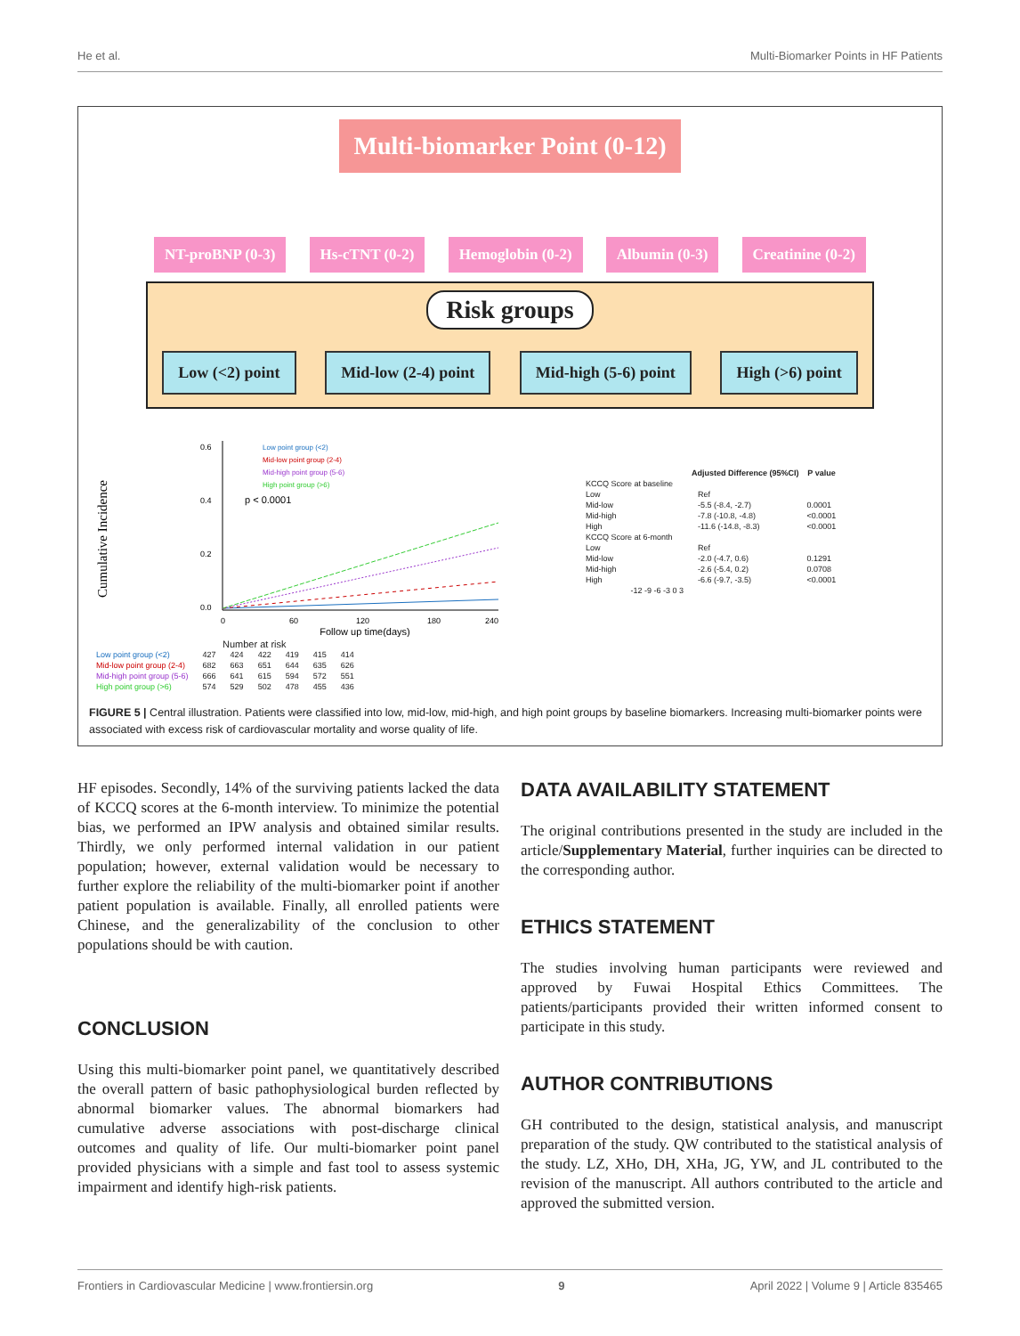He et al. Multi-Biomarker Points in HF Patients
Multi-biomarker Point (0-12)
NT-proBNP (0-3) Hs-cTNT (0-2) Hemoglobin (0-2) Albumin (0-3) Creatinine (0-2)
Risk groups
Low (<2) point Mid-low (2-4) point Mid-high (5-6) point High (>6) point
Cumulative Incidence
0.6
0.4
0.2
0.0
p < 0.0001
Low point group (<2)
Mid-low point group (2-4)
Mid-high point group (5-6)
High point group (>6)
0
60
120
180
240
Follow up time(days)
Number at risk
| Low point group (<2) | 427 | 424 | 422 | 419 | 415 | 414 |
| Mid-low point group (2-4) | 682 | 663 | 651 | 644 | 635 | 626 |
| Mid-high point group (5-6) | 666 | 641 | 615 | 594 | 572 | 551 |
| High point group (>6) | 574 | 529 | 502 | 478 | 455 | 436 |
| | | Adjusted Difference (95%CI) | P value |
| --- | --- | --- | --- |
| KCCQ Score at baseline | | | |
| Low | | Ref | |
| Mid-low | | -5.5 (-8.4, -2.7) | 0.0001 |
| Mid-high | | -7.8 (-10.8, -4.8) | <0.0001 |
| High | | -11.6 (-14.8, -8.3) | <0.0001 |
| KCCQ Score at 6-month | | | |
| Low | | Ref | |
| Mid-low | | -2.0 (-4.7, 0.6) | 0.1291 |
| Mid-high | | -2.6 (-5.4, 0.2) | 0.0708 |
| High | | -6.6 (-9.7, -3.5) | <0.0001 |
| | -12 -9 -6 -3 0 3 | | |
FIGURE 5 | Central illustration. Patients were classified into low, mid-low, mid-high, and high point groups by baseline biomarkers. Increasing multi-biomarker points were associated with excess risk of cardiovascular mortality and worse quality of life.
HF episodes. Secondly, 14% of the surviving patients lacked the data of KCCQ scores at the 6-month interview. To minimize the potential bias, we performed an IPW analysis and obtained similar results. Thirdly, we only performed internal validation in our patient population; however, external validation would be necessary to further explore the reliability of the multi-biomarker point if another patient population is available. Finally, all enrolled patients were Chinese, and the generalizability of the conclusion to other populations should be with caution.
CONCLUSION
Using this multi-biomarker point panel, we quantitatively described the overall pattern of basic pathophysiological burden reflected by abnormal biomarker values. The abnormal biomarkers had cumulative adverse associations with post-discharge clinical outcomes and quality of life. Our multi-biomarker point panel provided physicians with a simple and fast tool to assess systemic impairment and identify high-risk patients.
DATA AVAILABILITY STATEMENT
The original contributions presented in the study are included in the article/Supplementary Material, further inquiries can be directed to the corresponding author.
ETHICS STATEMENT
The studies involving human participants were reviewed and approved by Fuwai Hospital Ethics Committees. The patients/participants provided their written informed consent to participate in this study.
AUTHOR CONTRIBUTIONS
GH contributed to the design, statistical analysis, and manuscript preparation of the study. QW contributed to the statistical analysis of the study. LZ, XHo, DH, XHa, JG, YW, and JL contributed to the revision of the manuscript. All authors contributed to the article and approved the submitted version.
Frontiers in Cardiovascular Medicine | www.frontiersin.org 9 April 2022 | Volume 9 | Article 835465